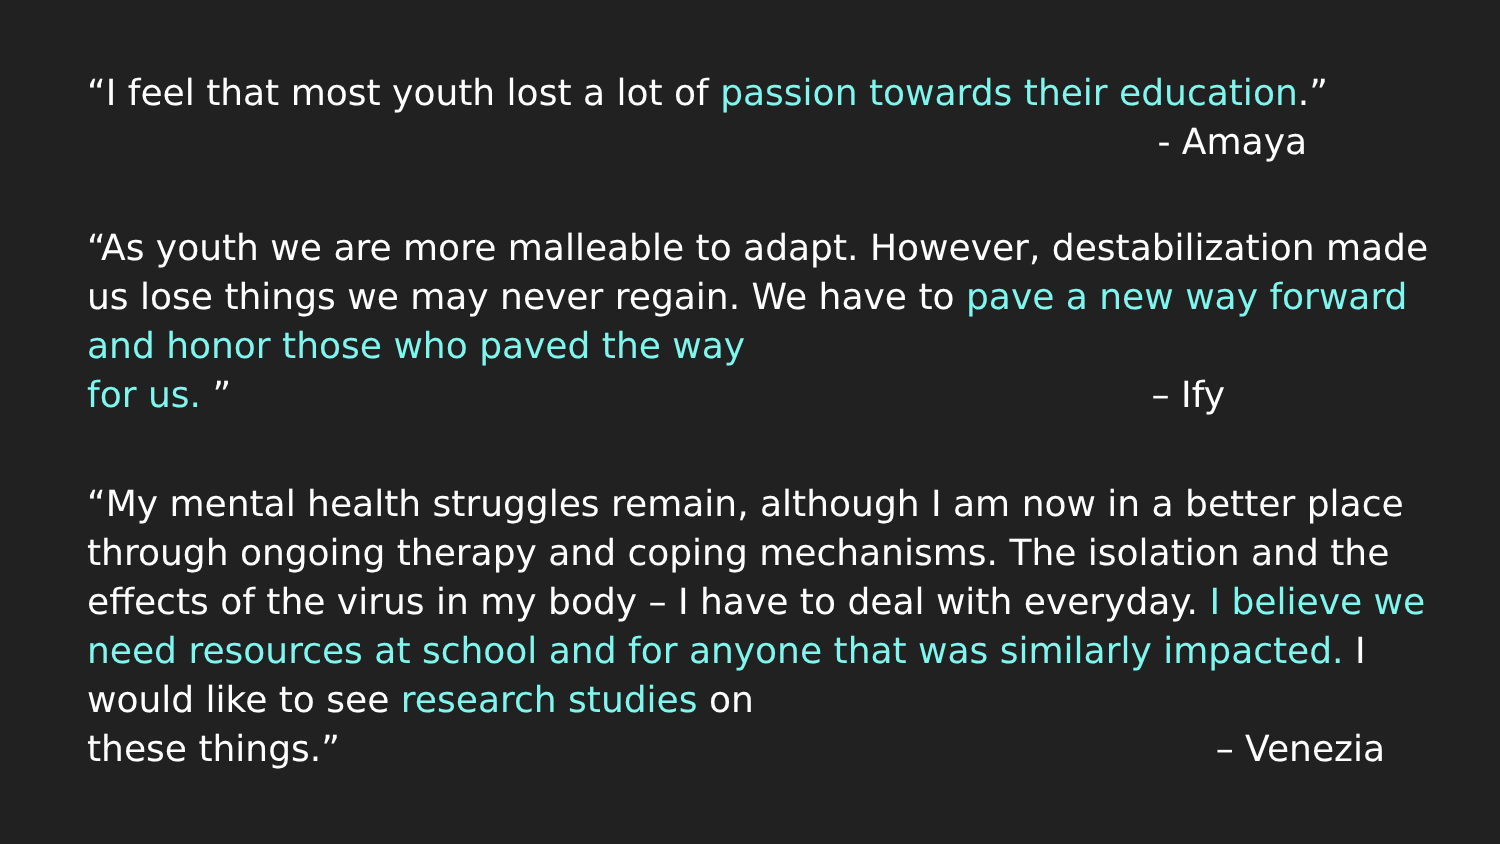“I feel that most youth lost a lot of passion towards their education.”
- Amaya
“As youth we are more malleable to adapt. However, destabilization made us lose things we may never regain. We have to pave a new way forward and honor those who paved the way
for us. ” – Ify
“My mental health struggles remain, although I am now in a better place through ongoing therapy and coping mechanisms. The isolation and the effects of the virus in my body – I have to deal with everyday. I believe we need resources at school and for anyone that was similarly impacted. I would like to see research studies on
these things.” – Venezia